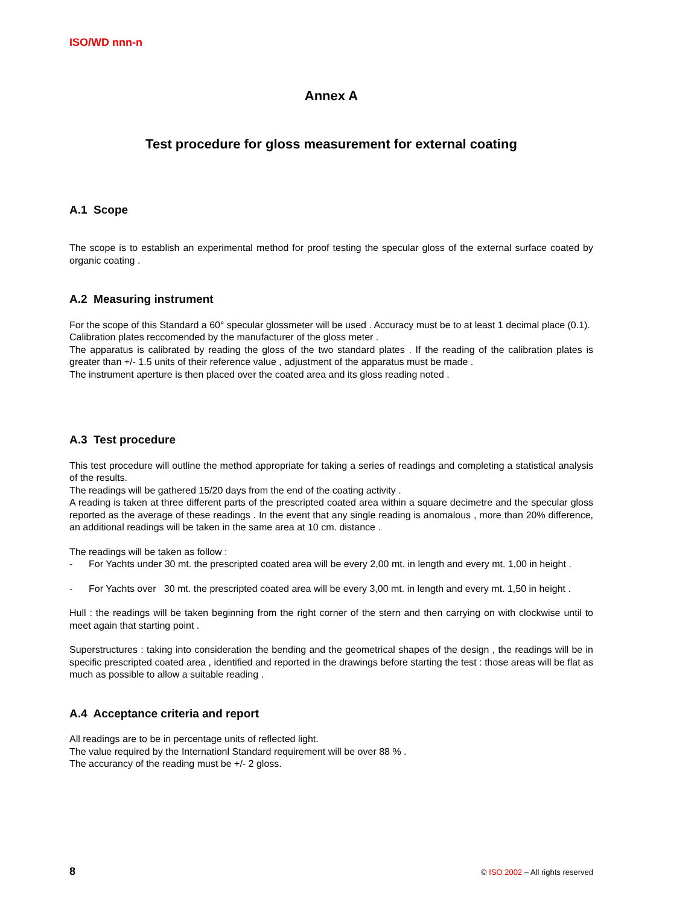ISO/WD nnn-n
Annex A
Test procedure for gloss measurement for external coating
A.1 Scope
The scope is to establish an experimental method for proof testing the specular gloss of the external surface coated by organic coating .
A.2 Measuring instrument
For the scope of this Standard a 60° specular glossmeter will be used . Accuracy must be to at least 1 decimal place (0.1).
Calibration plates reccomended by the manufacturer of the gloss meter .
The apparatus is calibrated by reading the gloss of the two standard plates . If the reading of the calibration plates is greater than +/- 1.5 units of their reference value , adjustment of the apparatus must be made .
The instrument aperture is then placed over the coated area and its gloss reading noted .
A.3 Test procedure
This test procedure will outline the method appropriate for taking a series of readings and completing a statistical analysis of the results.
The readings will be gathered 15/20 days from the end of the coating activity .
A reading is taken at three different parts of the prescripted coated area within a square decimetre and the specular gloss reported as the average of these readings . In the event that any single reading is anomalous , more than 20% difference, an additional readings will be taken in the same area at 10 cm. distance .
The readings will be taken as follow :
- For Yachts under 30 mt. the prescripted coated area will be every 2,00 mt. in length and every mt. 1,00 in height .
- For Yachts over 30 mt. the prescripted coated area will be every 3,00 mt. in length and every mt. 1,50 in height .
Hull : the readings will be taken beginning from the right corner of the stern and then carrying on with clockwise until to meet again that starting point .
Superstructures : taking into consideration the bending and the geometrical shapes of the design , the readings will be in specific prescripted coated area , identified and reported in the drawings before starting the test : those areas will be flat as much as possible to allow a suitable reading .
A.4 Acceptance criteria and report
All readings are to be in percentage units of reflected light.
The value required by the Internationl Standard requirement will be over 88 % .
The accurancy of the reading must be +/- 2 gloss.
8 © ISO 2002 – All rights reserved